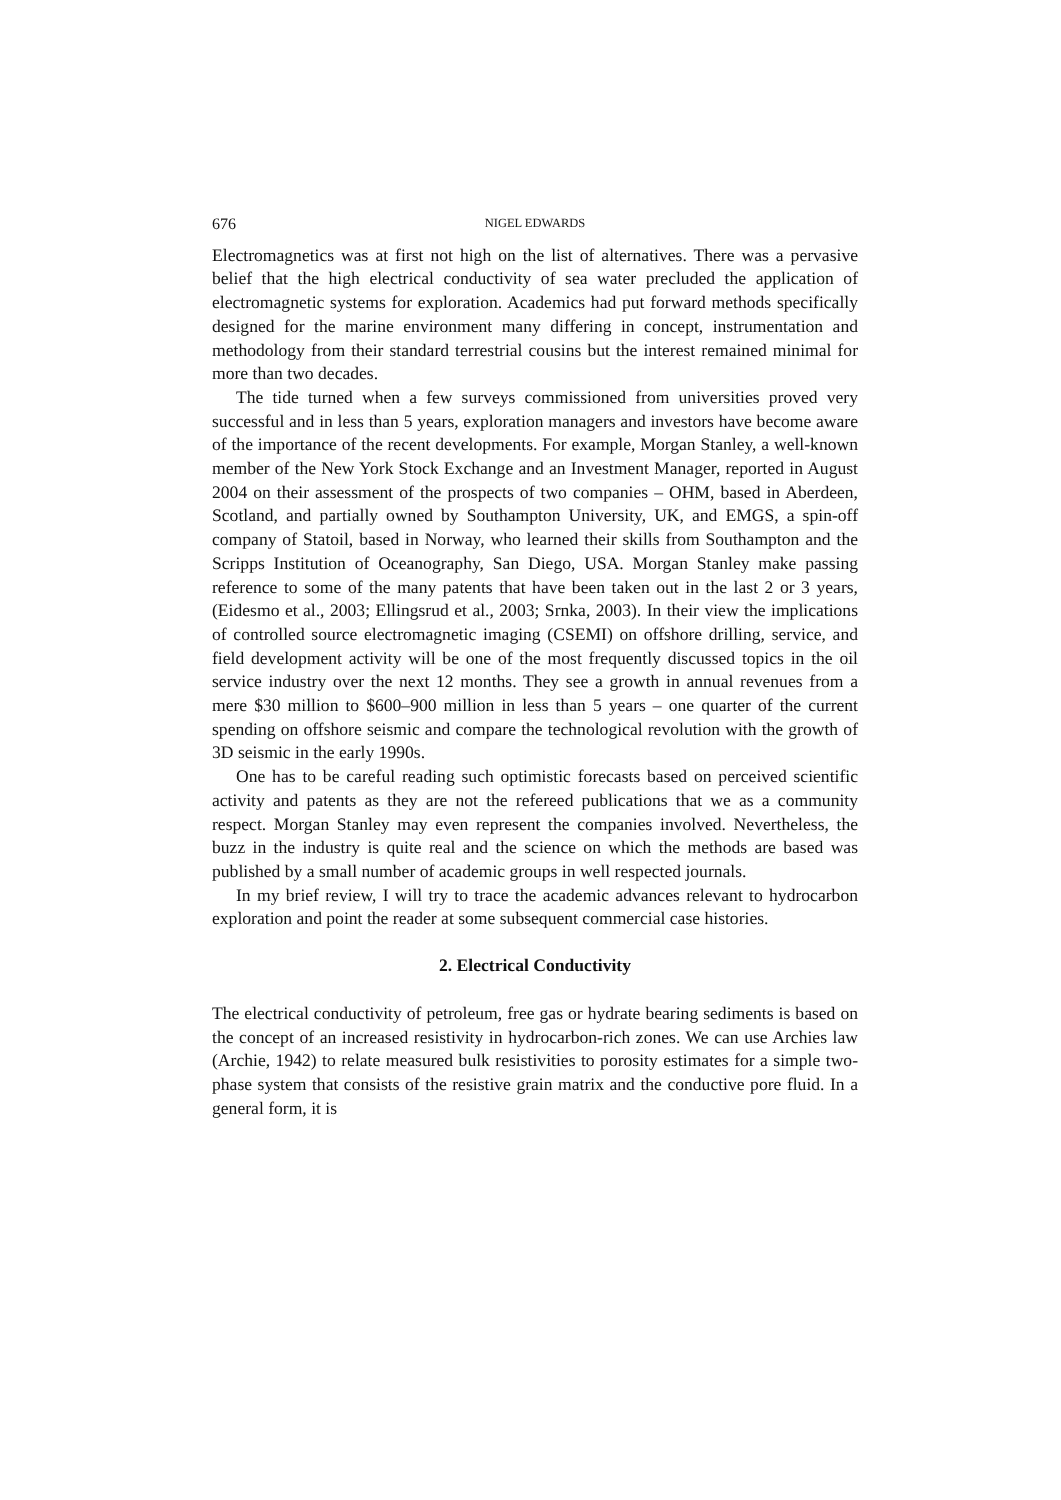676 NIGEL EDWARDS
Electromagnetics was at first not high on the list of alternatives. There was a pervasive belief that the high electrical conductivity of sea water precluded the application of electromagnetic systems for exploration. Academics had put forward methods specifically designed for the marine environment many differing in concept, instrumentation and methodology from their standard terrestrial cousins but the interest remained minimal for more than two decades.
The tide turned when a few surveys commissioned from universities proved very successful and in less than 5 years, exploration managers and investors have become aware of the importance of the recent developments. For example, Morgan Stanley, a well-known member of the New York Stock Exchange and an Investment Manager, reported in August 2004 on their assessment of the prospects of two companies – OHM, based in Aberdeen, Scotland, and partially owned by Southampton University, UK, and EMGS, a spin-off company of Statoil, based in Norway, who learned their skills from Southampton and the Scripps Institution of Oceanography, San Diego, USA. Morgan Stanley make passing reference to some of the many patents that have been taken out in the last 2 or 3 years, (Eidesmo et al., 2003; Ellingsrud et al., 2003; Srnka, 2003). In their view the implications of controlled source electromagnetic imaging (CSEMI) on offshore drilling, service, and field development activity will be one of the most frequently discussed topics in the oil service industry over the next 12 months. They see a growth in annual revenues from a mere $30 million to $600–900 million in less than 5 years – one quarter of the current spending on offshore seismic and compare the technological revolution with the growth of 3D seismic in the early 1990s.
One has to be careful reading such optimistic forecasts based on perceived scientific activity and patents as they are not the refereed publications that we as a community respect. Morgan Stanley may even represent the companies involved. Nevertheless, the buzz in the industry is quite real and the science on which the methods are based was published by a small number of academic groups in well respected journals.
In my brief review, I will try to trace the academic advances relevant to hydrocarbon exploration and point the reader at some subsequent commercial case histories.
2. Electrical Conductivity
The electrical conductivity of petroleum, free gas or hydrate bearing sediments is based on the concept of an increased resistivity in hydrocarbon-rich zones. We can use Archies law (Archie, 1942) to relate measured bulk resistivities to porosity estimates for a simple two-phase system that consists of the resistive grain matrix and the conductive pore fluid. In a general form, it is